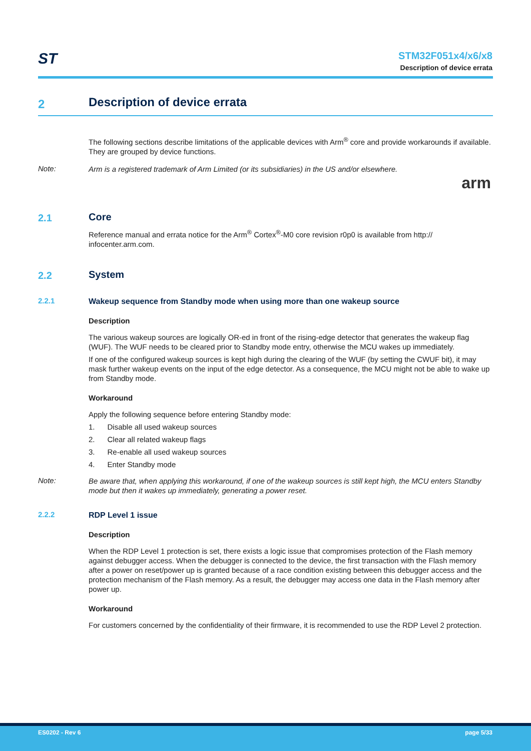ST
STM32F051x4/x6/x8
Description of device errata
2
Description of device errata
The following sections describe limitations of the applicable devices with Arm<sup>®</sup> core and provide workarounds if available. They are grouped by device functions.
Note:
Arm is a registered trademark of Arm Limited (or its subsidiaries) in the US and/or elsewhere.
arm
2.1
Core
Reference manual and errata notice for the Arm<sup>®</sup> Cortex<sup>®</sup>-M0 core revision r0p0 is available from http:// infocenter.arm.com.
2.2
System
2.2.1
Wakeup sequence from Standby mode when using more than one wakeup source
Description
The various wakeup sources are logically OR-ed in front of the rising-edge detector that generates the wakeup flag (WUF). The WUF needs to be cleared prior to Standby mode entry, otherwise the MCU wakes up immediately.
If one of the configured wakeup sources is kept high during the clearing of the WUF (by setting the CWUF bit), it may mask further wakeup events on the input of the edge detector. As a consequence, the MCU might not be able to wake up from Standby mode.
Workaround
Apply the following sequence before entering Standby mode:
1. Disable all used wakeup sources
2. Clear all related wakeup flags
3. Re-enable all used wakeup sources
4. Enter Standby mode
Note:
Be aware that, when applying this workaround, if one of the wakeup sources is still kept high, the MCU enters Standby mode but then it wakes up immediately, generating a power reset.
2.2.2
RDP Level 1 issue
Description
When the RDP Level 1 protection is set, there exists a logic issue that compromises protection of the Flash memory against debugger access. When the debugger is connected to the device, the first transaction with the Flash memory after a power on reset/power up is granted because of a race condition existing between this debugger access and the protection mechanism of the Flash memory. As a result, the debugger may access one data in the Flash memory after power up.
Workaround
For customers concerned by the confidentiality of their firmware, it is recommended to use the RDP Level 2 protection.
ES0202 - Rev 6 page 5/33